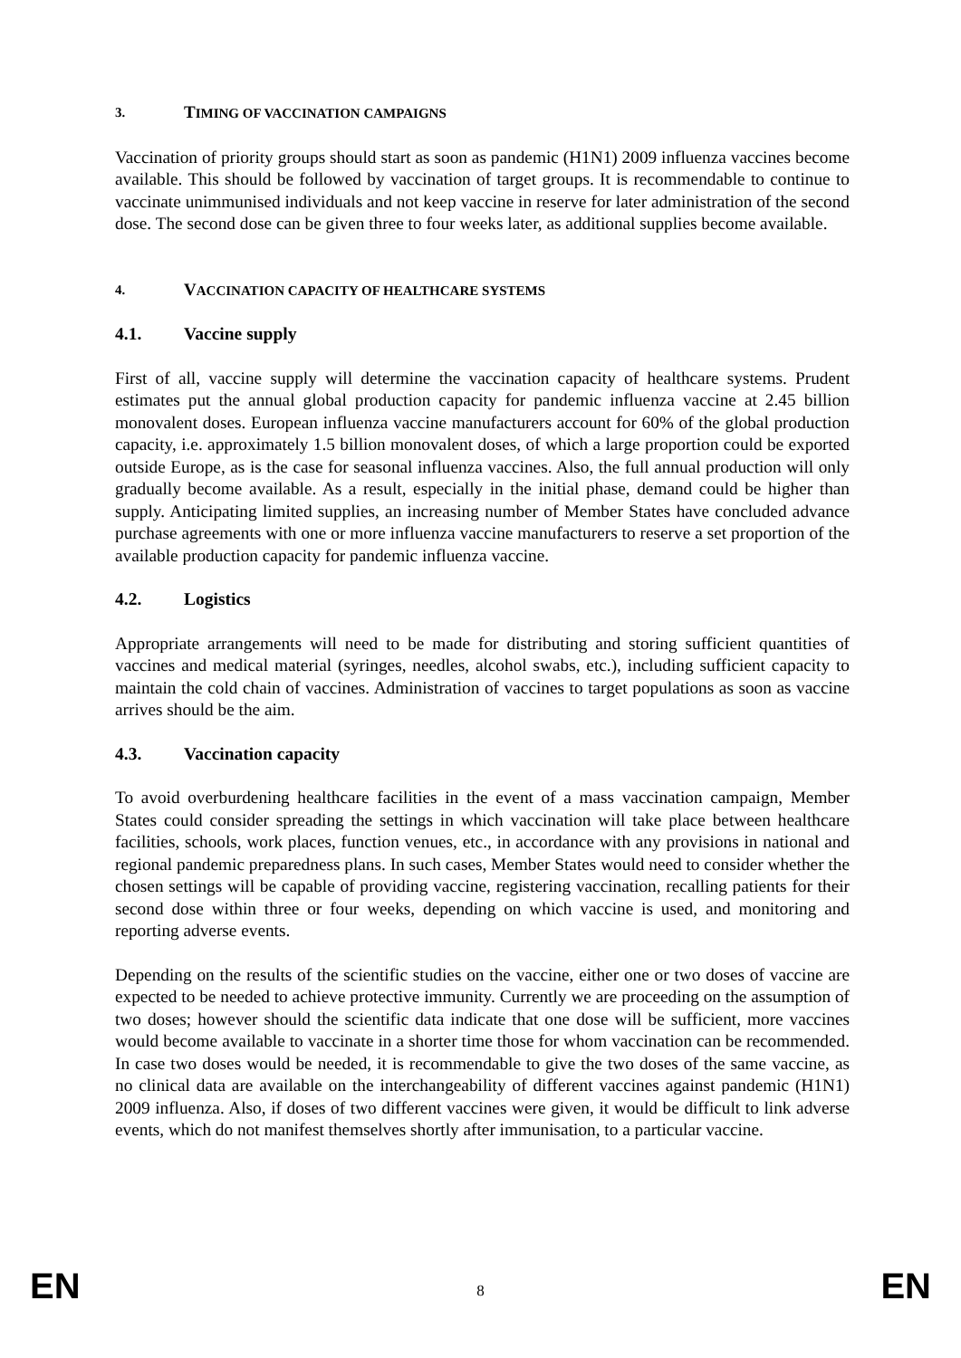3. TIMING OF VACCINATION CAMPAIGNS
Vaccination of priority groups should start as soon as pandemic (H1N1) 2009 influenza vaccines become available. This should be followed by vaccination of target groups. It is recommendable to continue to vaccinate unimmunised individuals and not keep vaccine in reserve for later administration of the second dose. The second dose can be given three to four weeks later, as additional supplies become available.
4. VACCINATION CAPACITY OF HEALTHCARE SYSTEMS
4.1. Vaccine supply
First of all, vaccine supply will determine the vaccination capacity of healthcare systems. Prudent estimates put the annual global production capacity for pandemic influenza vaccine at 2.45 billion monovalent doses. European influenza vaccine manufacturers account for 60% of the global production capacity, i.e. approximately 1.5 billion monovalent doses, of which a large proportion could be exported outside Europe, as is the case for seasonal influenza vaccines. Also, the full annual production will only gradually become available. As a result, especially in the initial phase, demand could be higher than supply. Anticipating limited supplies, an increasing number of Member States have concluded advance purchase agreements with one or more influenza vaccine manufacturers to reserve a set proportion of the available production capacity for pandemic influenza vaccine.
4.2. Logistics
Appropriate arrangements will need to be made for distributing and storing sufficient quantities of vaccines and medical material (syringes, needles, alcohol swabs, etc.), including sufficient capacity to maintain the cold chain of vaccines. Administration of vaccines to target populations as soon as vaccine arrives should be the aim.
4.3. Vaccination capacity
To avoid overburdening healthcare facilities in the event of a mass vaccination campaign, Member States could consider spreading the settings in which vaccination will take place between healthcare facilities, schools, work places, function venues, etc., in accordance with any provisions in national and regional pandemic preparedness plans. In such cases, Member States would need to consider whether the chosen settings will be capable of providing vaccine, registering vaccination, recalling patients for their second dose within three or four weeks, depending on which vaccine is used, and monitoring and reporting adverse events.
Depending on the results of the scientific studies on the vaccine, either one or two doses of vaccine are expected to be needed to achieve protective immunity. Currently we are proceeding on the assumption of two doses; however should the scientific data indicate that one dose will be sufficient, more vaccines would become available to vaccinate in a shorter time those for whom vaccination can be recommended. In case two doses would be needed, it is recommendable to give the two doses of the same vaccine, as no clinical data are available on the interchangeability of different vaccines against pandemic (H1N1) 2009 influenza. Also, if doses of two different vaccines were given, it would be difficult to link adverse events, which do not manifest themselves shortly after immunisation, to a particular vaccine.
EN 8 EN